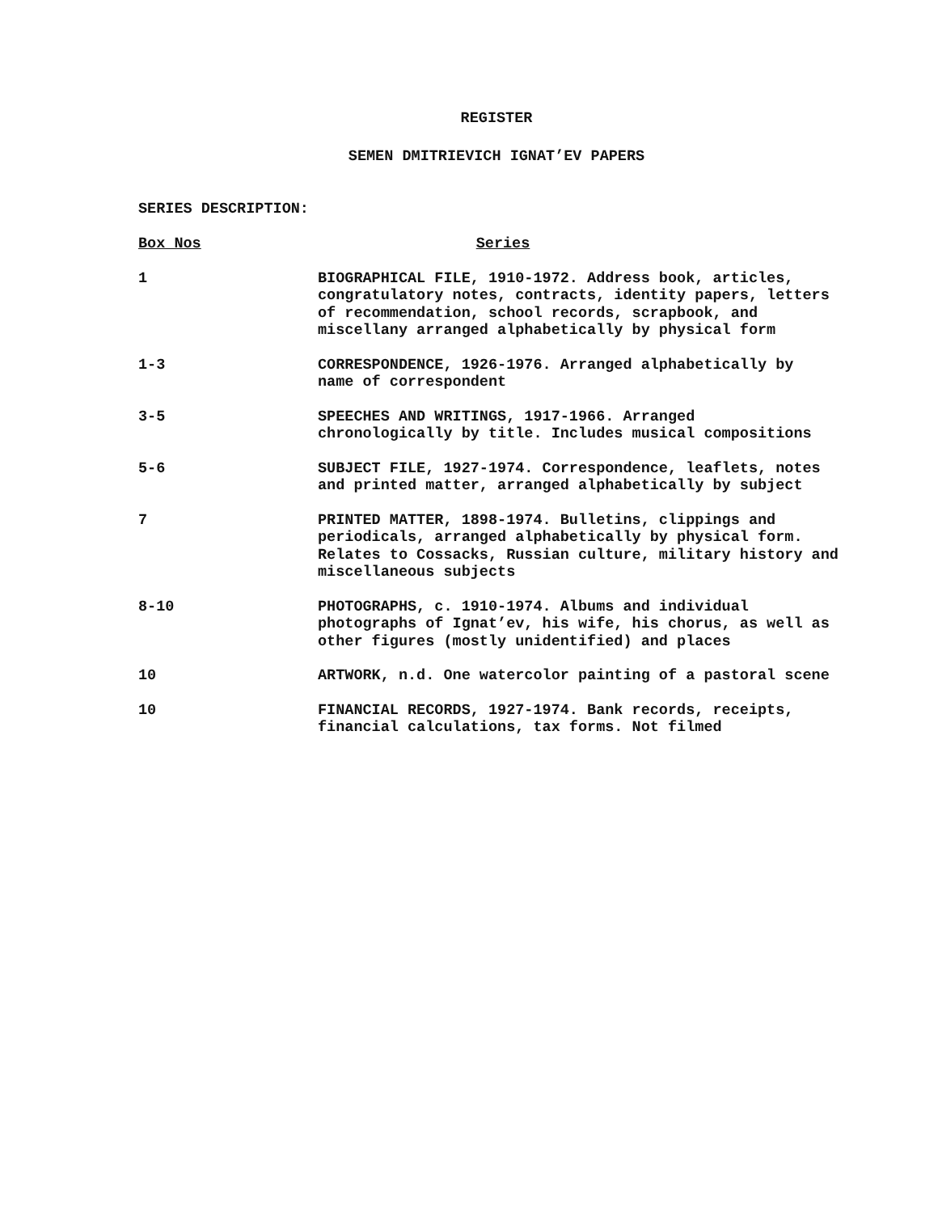REGISTER
SEMEN DMITRIEVICH IGNAT’EV PAPERS
SERIES DESCRIPTION:
| Box Nos | Series |
| --- | --- |
| 1 | BIOGRAPHICAL FILE, 1910-1972. Address book, articles, congratulatory notes, contracts, identity papers, letters of recommendation, school records, scrapbook, and miscellany arranged alphabetically by physical form |
| 1-3 | CORRESPONDENCE, 1926-1976. Arranged alphabetically by name of correspondent |
| 3-5 | SPEECHES AND WRITINGS, 1917-1966. Arranged chronologically by title. Includes musical compositions |
| 5-6 | SUBJECT FILE, 1927-1974. Correspondence, leaflets, notes and printed matter, arranged alphabetically by subject |
| 7 | PRINTED MATTER, 1898-1974. Bulletins, clippings and periodicals, arranged alphabetically by physical form. Relates to Cossacks, Russian culture, military history and miscellaneous subjects |
| 8-10 | PHOTOGRAPHS, c. 1910-1974. Albums and individual photographs of Ignat’ev, his wife, his chorus, as well as other figures (mostly unidentified) and places |
| 10 | ARTWORK, n.d. One watercolor painting of a pastoral scene |
| 10 | FINANCIAL RECORDS, 1927-1974. Bank records, receipts, financial calculations, tax forms. Not filmed |